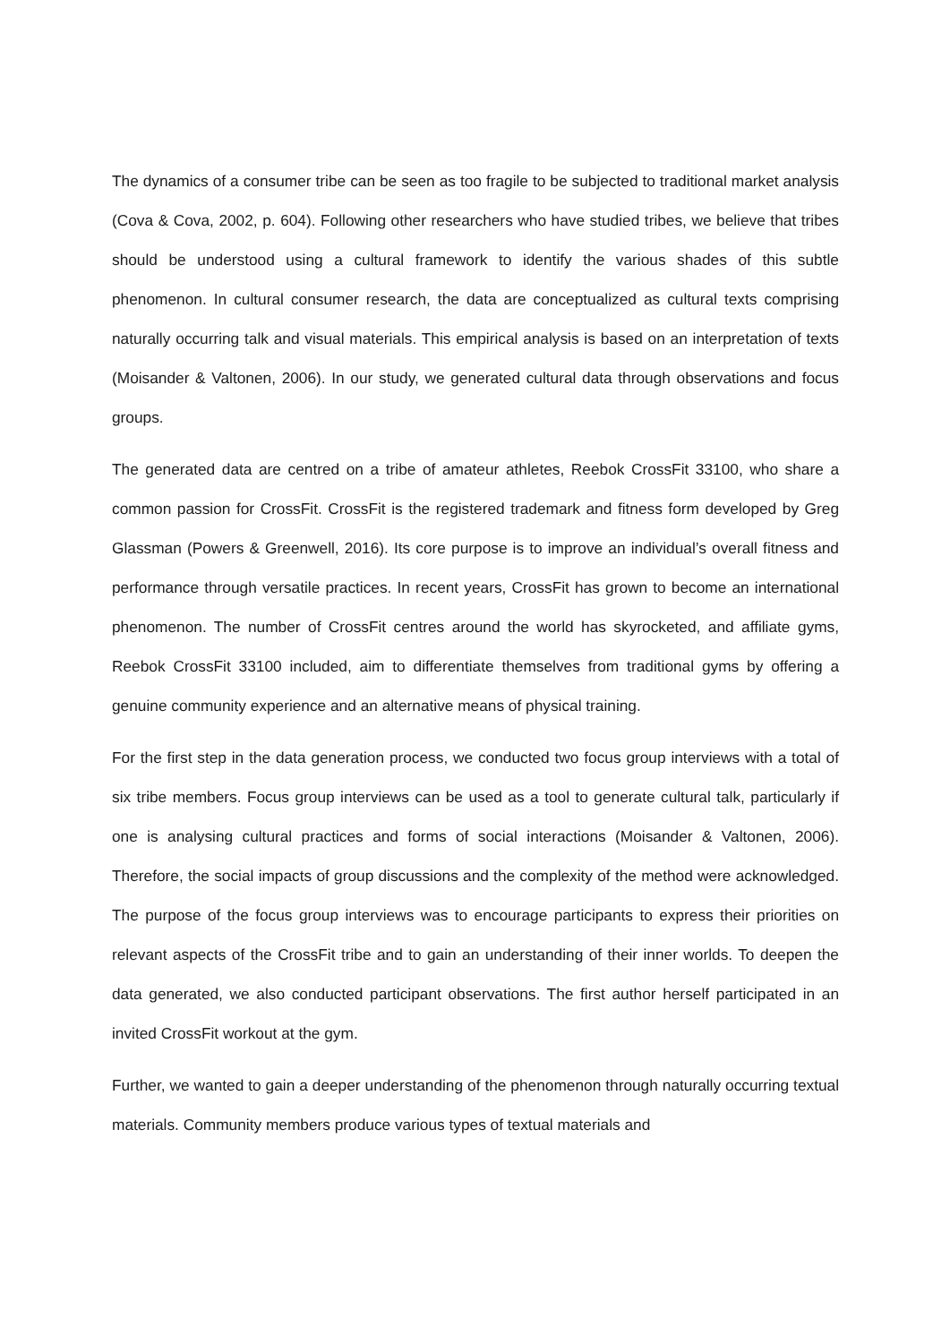The dynamics of a consumer tribe can be seen as too fragile to be subjected to traditional market analysis (Cova & Cova, 2002, p. 604). Following other researchers who have studied tribes, we believe that tribes should be understood using a cultural framework to identify the various shades of this subtle phenomenon. In cultural consumer research, the data are conceptualized as cultural texts comprising naturally occurring talk and visual materials. This empirical analysis is based on an interpretation of texts (Moisander & Valtonen, 2006). In our study, we generated cultural data through observations and focus groups.
The generated data are centred on a tribe of amateur athletes, Reebok CrossFit 33100, who share a common passion for CrossFit. CrossFit is the registered trademark and fitness form developed by Greg Glassman (Powers & Greenwell, 2016). Its core purpose is to improve an individual’s overall fitness and performance through versatile practices. In recent years, CrossFit has grown to become an international phenomenon. The number of CrossFit centres around the world has skyrocketed, and affiliate gyms, Reebok CrossFit 33100 included, aim to differentiate themselves from traditional gyms by offering a genuine community experience and an alternative means of physical training.
For the first step in the data generation process, we conducted two focus group interviews with a total of six tribe members. Focus group interviews can be used as a tool to generate cultural talk, particularly if one is analysing cultural practices and forms of social interactions (Moisander & Valtonen, 2006). Therefore, the social impacts of group discussions and the complexity of the method were acknowledged. The purpose of the focus group interviews was to encourage participants to express their priorities on relevant aspects of the CrossFit tribe and to gain an understanding of their inner worlds. To deepen the data generated, we also conducted participant observations. The first author herself participated in an invited CrossFit workout at the gym.
Further, we wanted to gain a deeper understanding of the phenomenon through naturally occurring textual materials. Community members produce various types of textual materials and